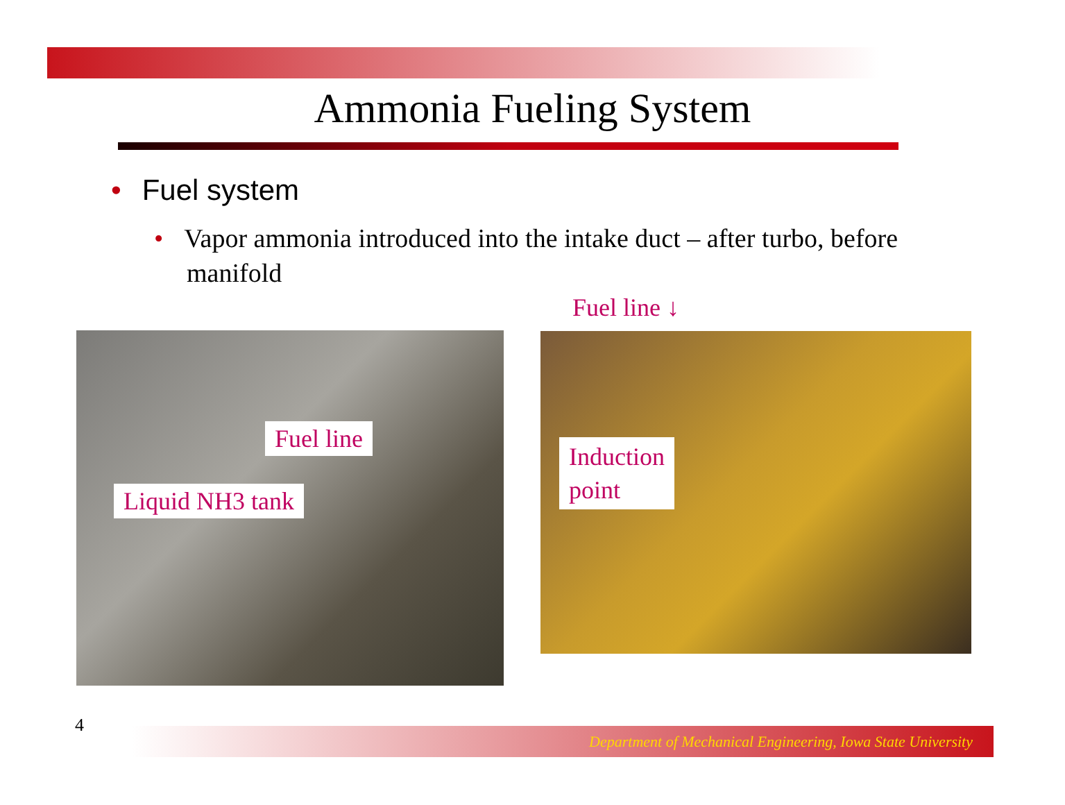Ammonia Fueling System
• Fuel system
• Vapor ammonia introduced into the intake duct – after turbo, before manifold
Fuel line
Liquid NH3 tank
Fuel line ↓
Induction
point
4 Department of Mechanical Engineering, Iowa State University